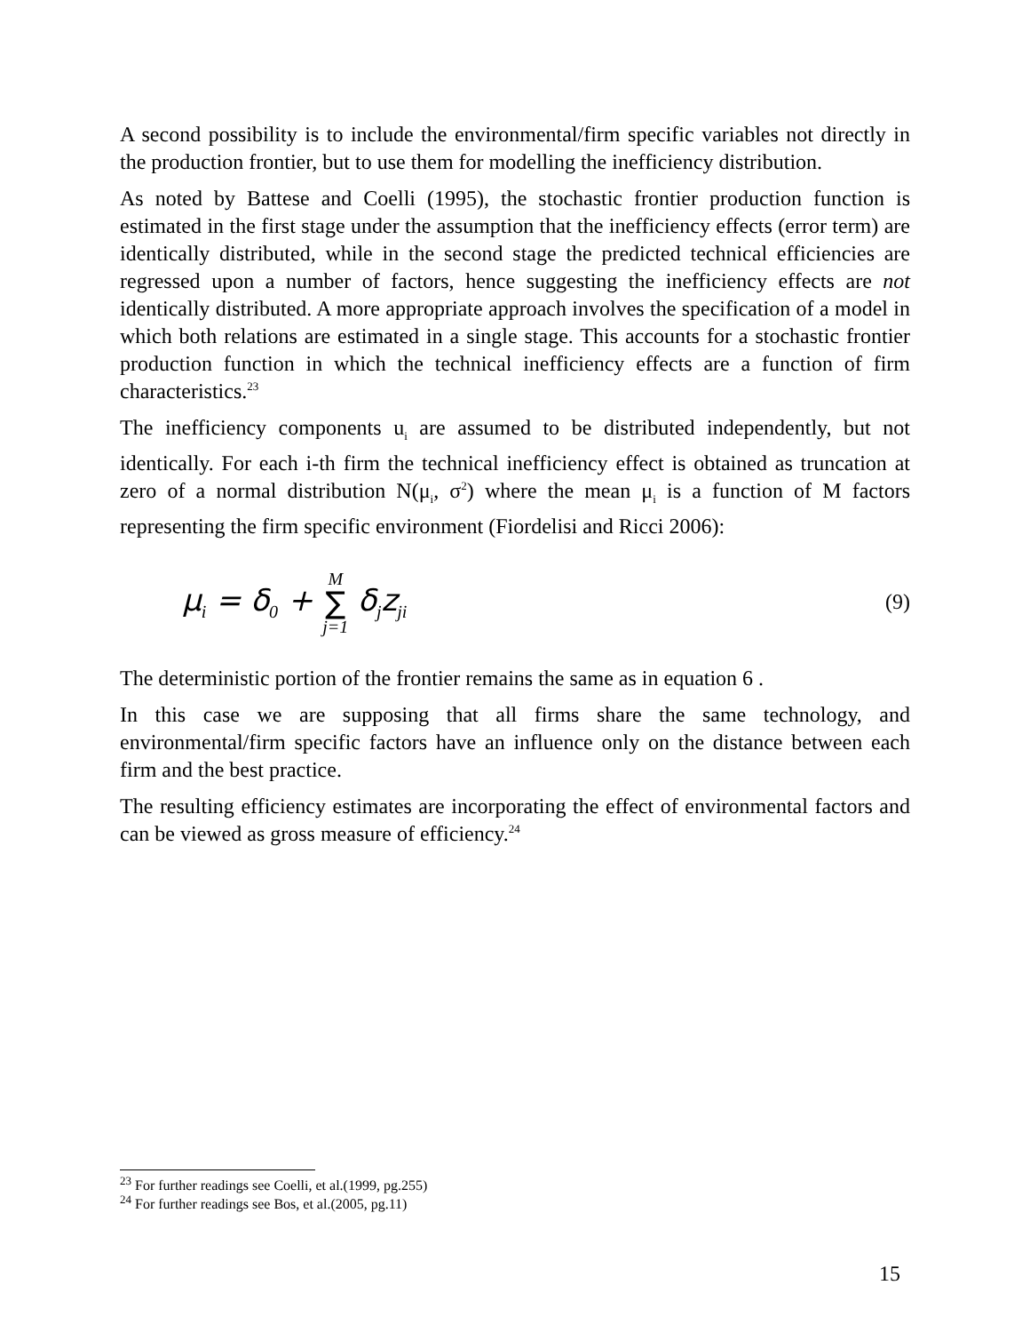A second possibility is to include the environmental/firm specific variables not directly in the production frontier, but to use them for modelling the inefficiency distribution.
As noted by Battese and Coelli (1995), the stochastic frontier production function is estimated in the first stage under the assumption that the inefficiency effects (error term) are identically distributed, while in the second stage the predicted technical efficiencies are regressed upon a number of factors, hence suggesting the inefficiency effects are not identically distributed. A more appropriate approach involves the specification of a model in which both relations are estimated in a single stage. This accounts for a stochastic frontier production function in which the technical inefficiency effects are a function of firm characteristics.<sup>23</sup>
The inefficiency components u<sub>i</sub> are assumed to be distributed independently, but not identically. For each i-th firm the technical inefficiency effect is obtained as truncation at zero of a normal distribution N(μ<sub>i</sub>, σ<sup>2</sup>) where the mean μ<sub>i</sub> is a function of M factors representing the firm specific environment (Fiordelisi and Ricci 2006):
μ<sub>i</sub> = δ<sub>0</sub> + M ∑ j=1 δ<sub>j</sub>z<sub>ji</sub>
(9)
The deterministic portion of the frontier remains the same as in equation 6 .
In this case we are supposing that all firms share the same technology, and environmental/firm specific factors have an influence only on the distance between each firm and the best practice.
The resulting efficiency estimates are incorporating the effect of environmental factors and can be viewed as gross measure of efficiency.<sup>24</sup>
<sup>23</sup> For further readings see Coelli, et al.(1999, pg.255)
<sup>24</sup> For further readings see Bos, et al.(2005, pg.11)
15